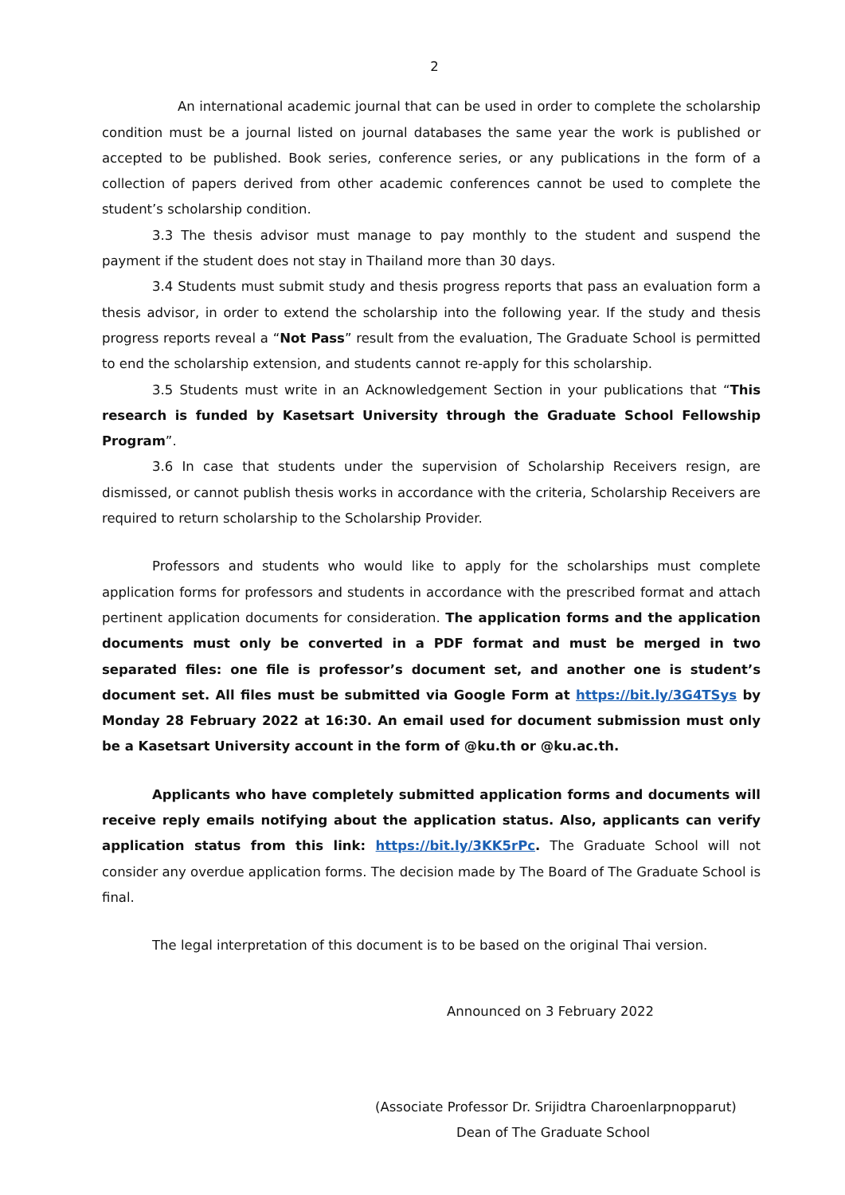2
An international academic journal that can be used in order to complete the scholarship condition must be a journal listed on journal databases the same year the work is published or accepted to be published. Book series, conference series, or any publications in the form of a collection of papers derived from other academic conferences cannot be used to complete the student’s scholarship condition.
3.3 The thesis advisor must manage to pay monthly to the student and suspend the payment if the student does not stay in Thailand more than 30 days.
3.4 Students must submit study and thesis progress reports that pass an evaluation form a thesis advisor, in order to extend the scholarship into the following year. If the study and thesis progress reports reveal a “Not Pass” result from the evaluation, The Graduate School is permitted to end the scholarship extension, and students cannot re-apply for this scholarship.
3.5 Students must write in an Acknowledgement Section in your publications that “This research is funded by Kasetsart University through the Graduate School Fellowship Program”.
3.6 In case that students under the supervision of Scholarship Receivers resign, are dismissed, or cannot publish thesis works in accordance with the criteria, Scholarship Receivers are required to return scholarship to the Scholarship Provider.
Professors and students who would like to apply for the scholarships must complete application forms for professors and students in accordance with the prescribed format and attach pertinent application documents for consideration. The application forms and the application documents must only be converted in a PDF format and must be merged in two separated files: one file is professor’s document set, and another one is student’s document set. All files must be submitted via Google Form at https://bit.ly/3G4TSys by Monday 28 February 2022 at 16:30. An email used for document submission must only be a Kasetsart University account in the form of @ku.th or @ku.ac.th.
Applicants who have completely submitted application forms and documents will receive reply emails notifying about the application status. Also, applicants can verify application status from this link: https://bit.ly/3KK5rPc. The Graduate School will not consider any overdue application forms. The decision made by The Board of The Graduate School is final.
The legal interpretation of this document is to be based on the original Thai version.
Announced on 3 February 2022
(Associate Professor Dr. Srijidtra Charoenlarpnopparut)
Dean of The Graduate School